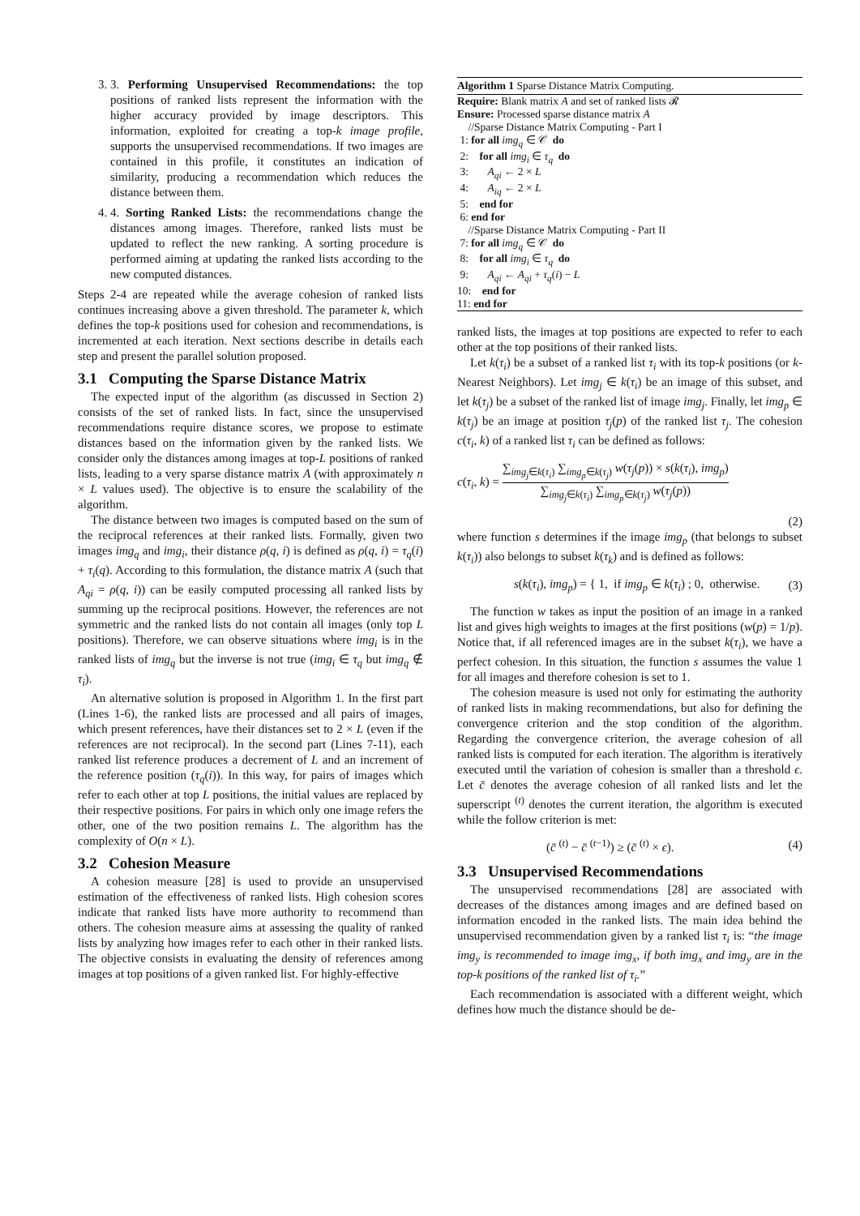3. 3. Performing Unsupervised Recommendations: the top positions of ranked lists represent the information with the higher accuracy provided by image descriptors. This information, exploited for creating a top-k image profile, supports the unsupervised recommendations. If two images are contained in this profile, it constitutes an indication of similarity, producing a recommendation which reduces the distance between them.
4. 4. Sorting Ranked Lists: the recommendations change the distances among images. Therefore, ranked lists must be updated to reflect the new ranking. A sorting procedure is performed aiming at updating the ranked lists according to the new computed distances.
Steps 2-4 are repeated while the average cohesion of ranked lists continues increasing above a given threshold. The parameter k, which defines the top-k positions used for cohesion and recommendations, is incremented at each iteration. Next sections describe in details each step and present the parallel solution proposed.
3.1 Computing the Sparse Distance Matrix
The expected input of the algorithm (as discussed in Section 2) consists of the set of ranked lists. In fact, since the unsupervised recommendations require distance scores, we propose to estimate distances based on the information given by the ranked lists. We consider only the distances among images at top-L positions of ranked lists, leading to a very sparse distance matrix A (with approximately n × L values used). The objective is to ensure the scalability of the algorithm.
The distance between two images is computed based on the sum of the reciprocal references at their ranked lists. Formally, given two images img<sub>q</sub> and img<sub>i</sub>, their distance ρ(q, i) is defined as ρ(q, i) = τ<sub>q</sub>(i) + τ<sub>i</sub>(q). According to this formulation, the distance matrix A (such that A<sub>qi</sub> = ρ(q, i)) can be easily computed processing all ranked lists by summing up the reciprocal positions. However, the references are not symmetric and the ranked lists do not contain all images (only top L positions). Therefore, we can observe situations where img<sub>i</sub> is in the ranked lists of img<sub>q</sub> but the inverse is not true (img<sub>i</sub> ∈ τ<sub>q</sub> but img<sub>q</sub> ∉ τ<sub>i</sub>).
An alternative solution is proposed in Algorithm 1. In the first part (Lines 1-6), the ranked lists are processed and all pairs of images, which present references, have their distances set to 2 × L (even if the references are not reciprocal). In the second part (Lines 7-11), each ranked list reference produces a decrement of L and an increment of the reference position (τ<sub>q</sub>(i)). In this way, for pairs of images which refer to each other at top L positions, the initial values are replaced by their respective positions. For pairs in which only one image refers the other, one of the two position remains L. The algorithm has the complexity of O(n × L).
3.2 Cohesion Measure
A cohesion measure [28] is used to provide an unsupervised estimation of the effectiveness of ranked lists. High cohesion scores indicate that ranked lists have more authority to recommend than others. The cohesion measure aims at assessing the quality of ranked lists by analyzing how images refer to each other in their ranked lists. The objective consists in evaluating the density of references among images at top positions of a given ranked list. For highly-effective
Algorithm 1 Sparse Distance Matrix Computing.
Require: Blank matrix A and set of ranked lists 𝓡
Ensure: Processed sparse distance matrix A
//Sparse Distance Matrix Computing - Part I
1: for all img<sub>q</sub> ∈ 𝒞 do
2: for all img<sub>i</sub> ∈ τ<sub>q</sub> do
3: A<sub>qi</sub> ← 2 × L
4: A<sub>iq</sub> ← 2 × L
5: end for
6: end for
//Sparse Distance Matrix Computing - Part II
7: for all img<sub>q</sub> ∈ 𝒞 do
8: for all img<sub>i</sub> ∈ τ<sub>q</sub> do
9: A<sub>qi</sub> ← A<sub>qi</sub> + τ<sub>q</sub>(i) − L
10: end for
11: end for
ranked lists, the images at top positions are expected to refer to each other at the top positions of their ranked lists.
Let k(τ<sub>i</sub>) be a subset of a ranked list τ<sub>i</sub> with its top-k positions (or k-Nearest Neighbors). Let img<sub>j</sub> ∈ k(τ<sub>i</sub>) be an image of this subset, and let k(τ<sub>j</sub>) be a subset of the ranked list of image img<sub>j</sub>. Finally, let img<sub>p</sub> ∈ k(τ<sub>j</sub>) be an image at position τ<sub>j</sub>(p) of the ranked list τ<sub>j</sub>. The cohesion c(τ<sub>i</sub>, k) of a ranked list τ<sub>i</sub> can be defined as follows:
c(τ<sub>i</sub>, k) = ∑<sub>img<sub>j</sub>∈k(τ<sub>i</sub>)</sub> ∑<sub>img<sub>p</sub>∈k(τ<sub>j</sub>)</sub> w(τ<sub>j</sub>(p)) × s(k(τ<sub>i</sub>), img<sub>p</sub>) ∑<sub>img<sub>j</sub>∈k(τ<sub>i</sub>)</sub> ∑<sub>img<sub>p</sub>∈k(τ<sub>j</sub>)</sub> w(τ<sub>j</sub>(p))
(2)
where function s determines if the image img<sub>p</sub> (that belongs to subset k(τ<sub>i</sub>)) also belongs to subset k(τ<sub>k</sub>) and is defined as follows:
s(k(τ<sub>i</sub>), img<sub>p</sub>) = { 1, if img<sub>p</sub> ∈ k(τ<sub>i</sub>) ; 0, otherwise. (3)
The function w takes as input the position of an image in a ranked list and gives high weights to images at the first positions (w(p) = 1/p). Notice that, if all referenced images are in the subset k(τ<sub>i</sub>), we have a perfect cohesion. In this situation, the function s assumes the value 1 for all images and therefore cohesion is set to 1.
The cohesion measure is used not only for estimating the authority of ranked lists in making recommendations, but also for defining the convergence criterion and the stop condition of the algorithm. Regarding the convergence criterion, the average cohesion of all ranked lists is computed for each iteration. The algorithm is iteratively executed until the variation of cohesion is smaller than a threshold ϵ. Let c̄ denotes the average cohesion of all ranked lists and let the superscript <sup>(t)</sup> denotes the current iteration, the algorithm is executed while the follow criterion is met:
(c̄ <sup>(t)</sup> − c̄ <sup>(t−1)</sup>) ≥ (c̄ <sup>(t)</sup> × ϵ). (4)
3.3 Unsupervised Recommendations
The unsupervised recommendations [28] are associated with decreases of the distances among images and are defined based on information encoded in the ranked lists. The main idea behind the unsupervised recommendation given by a ranked list τ<sub>i</sub> is: “the image img<sub>y</sub> is recommended to image img<sub>x</sub>, if both img<sub>x</sub> and img<sub>y</sub> are in the top-k positions of the ranked list of τ<sub>i</sub>.”
Each recommendation is associated with a different weight, which defines how much the distance should be de-